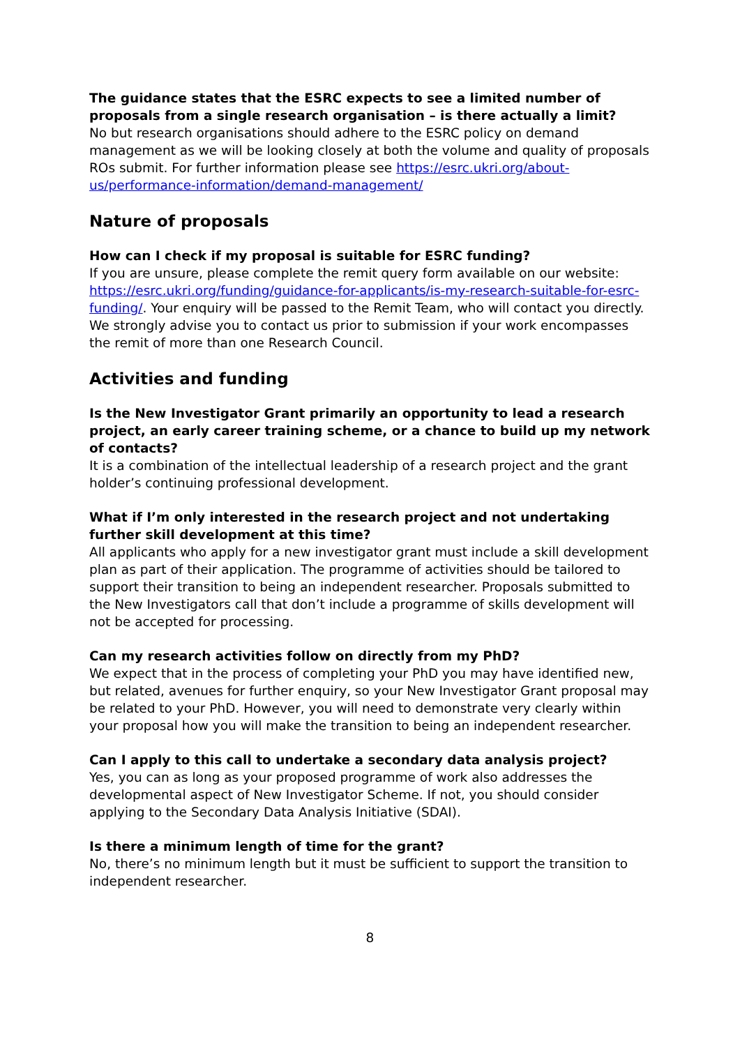The guidance states that the ESRC expects to see a limited number of proposals from a single research organisation – is there actually a limit?
No but research organisations should adhere to the ESRC policy on demand management as we will be looking closely at both the volume and quality of proposals ROs submit. For further information please see https://esrc.ukri.org/about-us/performance-information/demand-management/
Nature of proposals
How can I check if my proposal is suitable for ESRC funding?
If you are unsure, please complete the remit query form available on our website: https://esrc.ukri.org/funding/guidance-for-applicants/is-my-research-suitable-for-esrc-funding/. Your enquiry will be passed to the Remit Team, who will contact you directly. We strongly advise you to contact us prior to submission if your work encompasses the remit of more than one Research Council.
Activities and funding
Is the New Investigator Grant primarily an opportunity to lead a research project, an early career training scheme, or a chance to build up my network of contacts?
It is a combination of the intellectual leadership of a research project and the grant holder’s continuing professional development.
What if I’m only interested in the research project and not undertaking further skill development at this time?
All applicants who apply for a new investigator grant must include a skill development plan as part of their application. The programme of activities should be tailored to support their transition to being an independent researcher. Proposals submitted to the New Investigators call that don’t include a programme of skills development will not be accepted for processing.
Can my research activities follow on directly from my PhD?
We expect that in the process of completing your PhD you may have identified new, but related, avenues for further enquiry, so your New Investigator Grant proposal may be related to your PhD. However, you will need to demonstrate very clearly within your proposal how you will make the transition to being an independent researcher.
Can I apply to this call to undertake a secondary data analysis project?
Yes, you can as long as your proposed programme of work also addresses the developmental aspect of New Investigator Scheme. If not, you should consider applying to the Secondary Data Analysis Initiative (SDAI).
Is there a minimum length of time for the grant?
No, there’s no minimum length but it must be sufficient to support the transition to independent researcher.
8